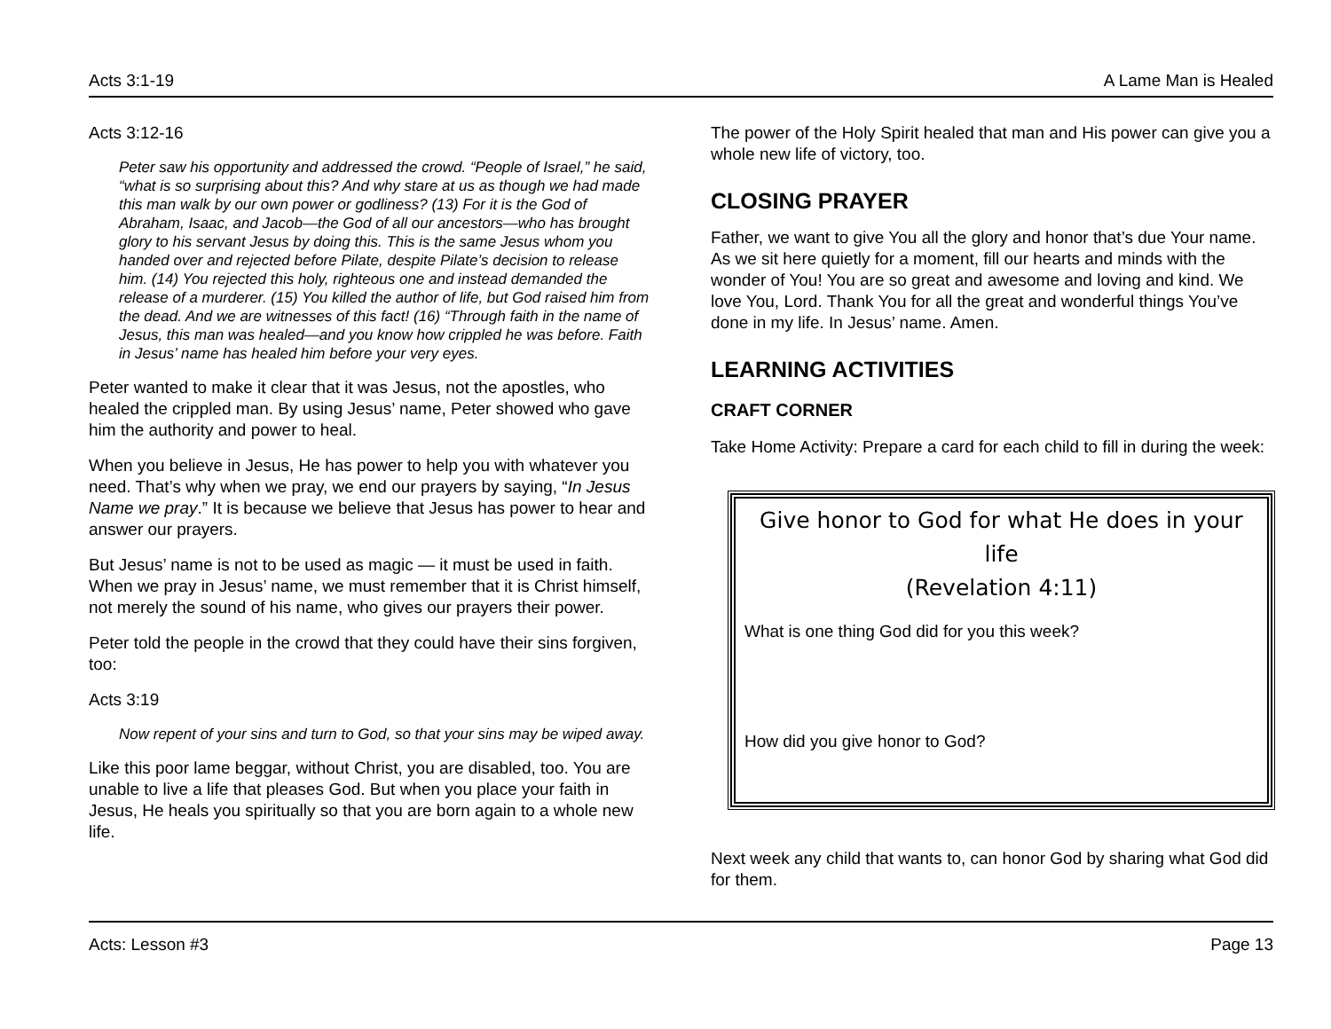Acts 3:1-19 A Lame Man is Healed
Acts 3:12-16
Peter saw his opportunity and addressed the crowd. “People of Israel,” he said, “what is so surprising about this? And why stare at us as though we had made this man walk by our own power or godliness? (13) For it is the God of Abraham, Isaac, and Jacob—the God of all our ancestors—who has brought glory to his servant Jesus by doing this. This is the same Jesus whom you handed over and rejected before Pilate, despite Pilate’s decision to release him. (14) You rejected this holy, righteous one and instead demanded the release of a murderer. (15) You killed the author of life, but God raised him from the dead. And we are witnesses of this fact! (16) “Through faith in the name of Jesus, this man was healed—and you know how crippled he was before. Faith in Jesus’ name has healed him before your very eyes.
Peter wanted to make it clear that it was Jesus, not the apostles, who healed the crippled man. By using Jesus’ name, Peter showed who gave him the authority and power to heal.
When you believe in Jesus, He has power to help you with whatever you need. That’s why when we pray, we end our prayers by saying, “In Jesus Name we pray.” It is because we believe that Jesus has power to hear and answer our prayers.
But Jesus’ name is not to be used as magic — it must be used in faith. When we pray in Jesus’ name, we must remember that it is Christ himself, not merely the sound of his name, who gives our prayers their power.
Peter told the people in the crowd that they could have their sins forgiven, too:
Acts 3:19
Now repent of your sins and turn to God, so that your sins may be wiped away.
Like this poor lame beggar, without Christ, you are disabled, too. You are unable to live a life that pleases God. But when you place your faith in Jesus, He heals you spiritually so that you are born again to a whole new life.
The power of the Holy Spirit healed that man and His power can give you a whole new life of victory, too.
CLOSING PRAYER
Father, we want to give You all the glory and honor that’s due Your name. As we sit here quietly for a moment, fill our hearts and minds with the wonder of You! You are so great and awesome and loving and kind. We love You, Lord. Thank You for all the great and wonderful things You’ve done in my life. In Jesus’ name. Amen.
LEARNING ACTIVITIES
CRAFT CORNER
Take Home Activity: Prepare a card for each child to fill in during the week:
Give honor to God for what He does in your life
(Revelation 4:11)
What is one thing God did for you this week?
How did you give honor to God?
Next week any child that wants to, can honor God by sharing what God did for them.
Acts: Lesson #3 Page 13